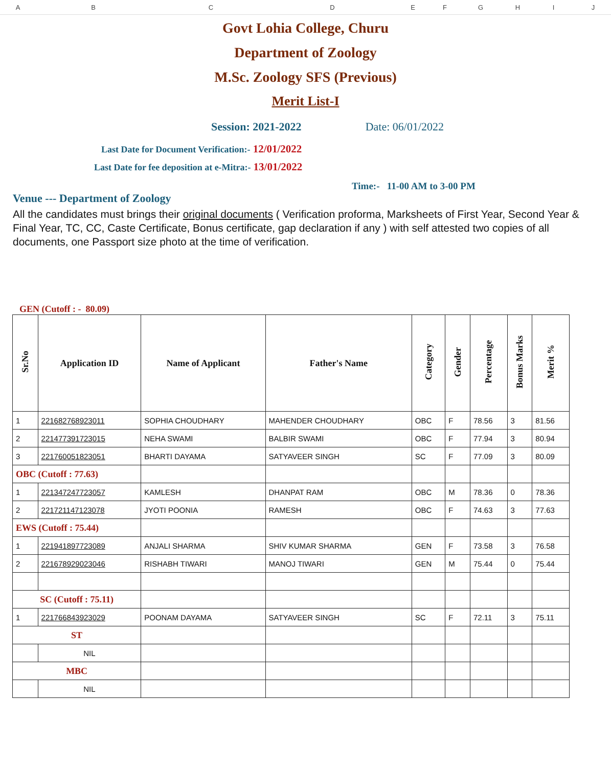ABCDEFGHIJ
Govt Lohia College, Churu
Department of Zoology
M.Sc. Zoology SFS (Previous)
Merit List-I
Session: 2021-2022 Date: 06/01/2022
Last Date for Document Verification:- 12/01/2022
Last Date for fee deposition at e-Mitra:- 13/01/2022
Time:- 11-00 AM to 3-00 PM
Venue --- Department of Zoology
All the candidates must brings their original documents ( Verification proforma, Marksheets of First Year, Second Year & Final Year, TC, CC, Caste Certificate, Bonus certificate, gap declaration if any ) with self attested two copies of all documents, one Passport size photo at the time of verification.
GEN (Cutoff : - 80.09)
| Sr.No | Application ID | Name of Applicant | Father's Name | Category | Gender | Percentage | Bonus Marks | Merit % |
| --- | --- | --- | --- | --- | --- | --- | --- | --- |
| 1 | 221682768923011 | SOPHIA CHOUDHARY | MAHENDER CHOUDHARY | OBC | F | 78.56 | 3 | 81.56 |
| 2 | 221477391723015 | NEHA SWAMI | BALBIR SWAMI | OBC | F | 77.94 | 3 | 80.94 |
| 3 | 221760051823051 | BHARTI DAYAMA | SATYAVEER SINGH | SC | F | 77.09 | 3 | 80.09 |
| OBC (Cutoff : 77.63) | | | | | | | | |
| 1 | 221347247723057 | KAMLESH | DHANPAT RAM | OBC | M | 78.36 | 0 | 78.36 |
| 2 | 221721147123078 | JYOTI POONIA | RAMESH | OBC | F | 74.63 | 3 | 77.63 |
| EWS (Cutoff : 75.44) | | | | | | | | |
| 1 | 221941897723089 | ANJALI SHARMA | SHIV KUMAR SHARMA | GEN | F | 73.58 | 3 | 76.58 |
| 2 | 221678929023046 | RISHABH TIWARI | MANOJ TIWARI | GEN | M | 75.44 | 0 | 75.44 |
| SC (Cutoff : 75.11) | | | | | | | | |
| 1 | 221766843923029 | POONAM DAYAMA | SATYAVEER SINGH | SC | F | 72.11 | 3 | 75.11 |
| ST | | | | | | | | |
| | NIL | | | | | | | |
| MBC | | | | | | | | |
| | NIL | | | | | | | |